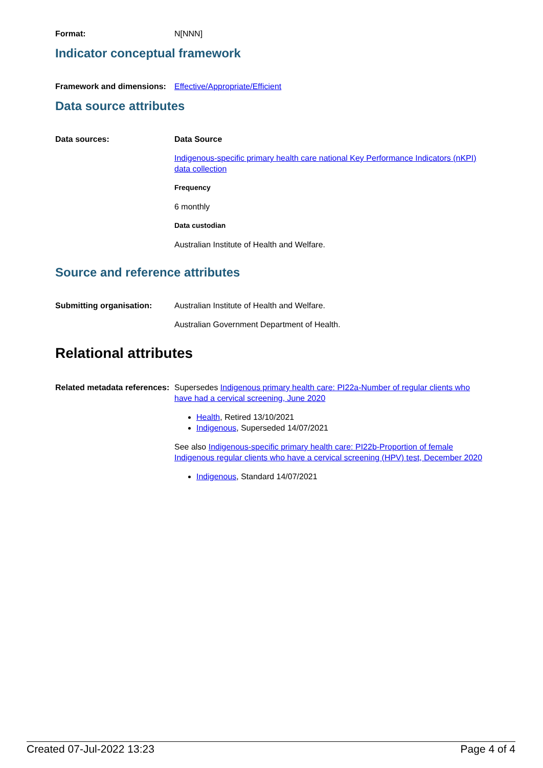Format: N[NNN]
Indicator conceptual framework
Framework and dimensions:
Effective/Appropriate/Efficient
Data source attributes
Data sources: Data Source
Indigenous-specific primary health care national Key Performance Indicators (nKPI) data collection
Frequency
6 monthly
Data custodian
Australian Institute of Health and Welfare.
Source and reference attributes
Submitting organisation: Australian Institute of Health and Welfare.
Australian Government Department of Health.
Relational attributes
Related metadata references:
Supersedes Indigenous primary health care: PI22a-Number of regular clients who have had a cervical screening, June 2020
Health, Retired 13/10/2021
Indigenous, Superseded 14/07/2021
See also Indigenous-specific primary health care: PI22b-Proportion of female Indigenous regular clients who have a cervical screening (HPV) test, December 2020
Indigenous, Standard 14/07/2021
Created 07-Jul-2022 13:23 Page 4 of 4